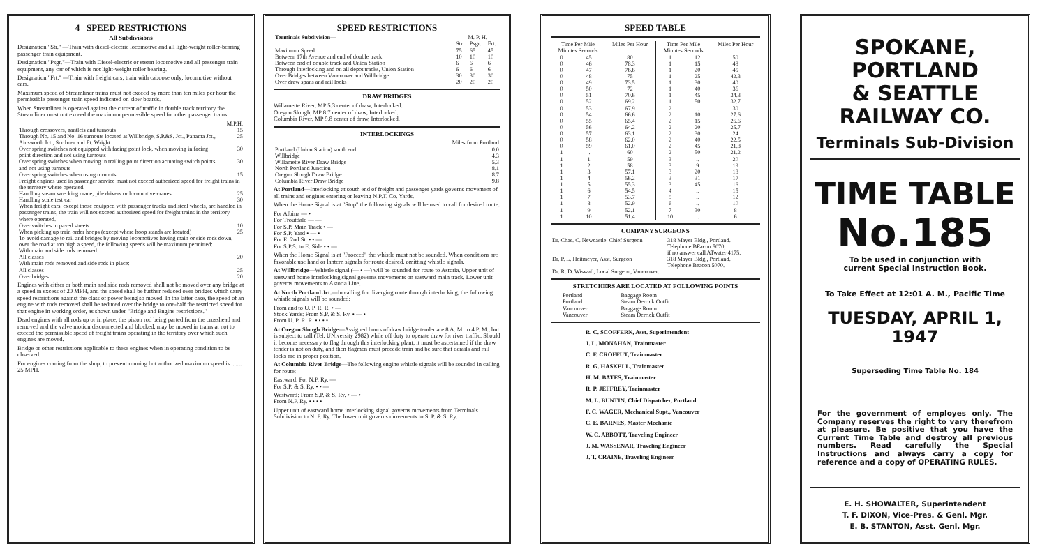4 SPEED RESTRICTIONS
All Subdivisions
Designation "Str." —Train with diesel-electric locomotive and all light-weight roller-bearing passenger train equipment.
Designation "Psgr."—Train with Diesel-electric or steam locomotive and all passenger train equipment, any car of which is not light-weight roller bearing.
Designation "Frt." —Train with freight cars; train with caboose only; locomotive without cars.
Maximum speed of Streamliner trains must not exceed by more than ten miles per hour the permissible passenger train speed indicated on slow boards.
When Streamliner is operated against the current of traffic in double track territory the Streamliner must not exceed the maximum permissible speed for other passenger trains.
| | M.P.H. |
| Through crossovers, gantlets and turnouts | 15 |
| Through No. 15 and No. 16 turnouts located at Willbridge, S.P.&S. Jct., Panama Jct., Ainsworth Jct., Scribner and Ft. Wright | 25 |
| Over spring switches not equipped with facing point lock, when moving in facing point direction and not using turnouts | 30 |
| Over spring switches when moving in trailing point direction actuating switch points and not using turnouts | 30 |
| Over spring switches when using turnouts | 15 |
| Freight engines used in passenger service must not exceed authorized speed for freight trains in the territory where operated. | |
| Handling steam wrecking crane, pile drivers or locomotive cranes | 25 |
| Handling scale test car | 30 |
| When freight cars, except those equipped with passenger trucks and steel wheels, are handled in passenger trains, the train will not exceed authorized speed for freight trains in the territory where operated. | |
| Over switches in paved streets | 10 |
| When picking up train order hoops (except where hoop stands are located) | 25 |
| To avoid damage to rail and bridges by moving locomotives having main or side rods down, over the road at too high a speed, the following speeds will be maximum permitted: | |
| With main and side rods removed: All classes | 20 |
| With main rods removed and side rods in place: All classes | 25 |
| Over bridges | 20 |
Engines with either or both main and side rods removed shall not be moved over any bridge at a speed in excess of 20 MPH, and the speed shall be further reduced over bridges which carry speed restrictions against the class of power being so moved. In the latter case, the speed of an engine with rods removed shall be reduced over the bridge to one-half the restricted speed for that engine in working order, as shown under "Bridge and Engine restrictions."
Dead engines with all rods up or in place, the piston rod being parted from the crosshead and removed and the valve motion disconnected and blocked, may be moved in trains at not to exceed the permissible speed of freight trains operating in the territory over which such engines are moved.
Bridge or other restrictions applicable to these engines when in operating condition to be observed.
For engines coming from the shop, to prevent running hot authorized maximum speed is ....... 25 MPH.
SPEED RESTRICTIONS
| Terminals Subdivision— | M. P. H. | | |
| --- | --- | --- | --- |
| | Str. | Psgr. | Frt. |
| Maximum Speed | 75 | 65 | 45 |
| Between 17th Avenue and end of double track | 10 | 10 | 10 |
| Between end of double track and Union Station | 6 | 6 | 6 |
| Through Interlocking and on all depot tracks, Union Station | 6 | 6 | 6 |
| Over Bridges between Vancouver and Willbridge | 30 | 30 | 30 |
| Over draw spans and rail locks | 20 | 20 | 20 |
DRAW BRIDGES
Willamette River, MP 5.3 center of draw, Interlocked.
Oregon Slough, MP 8.7 center of draw, Interlocked.
Columbia River, MP 9.8 center of draw, Interlocked.
INTERLOCKINGS
| | Miles from Portland |
| Portland (Union Station) south end | 0.0 |
| Willbridge | 4.3 |
| Willamette River Draw Bridge | 5.3 |
| North Portland Junction | 8.1 |
| Oregon Slough Draw Bridge | 8.7 |
| Columbia River Draw Bridge | 9.8 |
At Portland—Interlocking at south end of freight and passenger yards governs movement of all trains and engines entering or leaving N.P.T. Co. Yards.
When the Home Signal is at "Stop" the following signals will be used to call for desired route:
For Albina — •
For Troutdale — —
For S.P. Main Track • —
For S.P. Yard • — •
For E. 2nd St. • • —
For S.P.S. to E. Side • • —
When the Home Signal is at "Proceed" the whistle must not be sounded. When conditions are favorable use hand or lantern signals for route desired, omitting whistle signals.
At Willbridge—Whistle signal (— • —) will be sounded for route to Astoria. Upper unit of eastward home interlocking signal governs movements on eastward main track. Lower unit governs movements to Astoria Line.
At North Portland Jct.—In calling for diverging route through interlocking, the following whistle signals will be sounded:
From and to U. P. R. R. • —
Stock Yards: From S.P. & S. Ry. • — •
From U. P. R. R. • • • •
At Oregon Slough Bridge—Assigned hours of draw bridge tender are 8 A. M. to 4 P. M., but is subject to call (Tel. UNiversity 2982) while off duty to operate draw for river traffic. Should it become necessary to flag through this interlocking plant, it must be ascertained if the draw tender is not on duty, and then flagmen must precede train and be sure that derails and rail locks are in proper position.
At Columbia River Bridge—The following engine whistle signals will be sounded in calling for route:
Eastward: For N.P. Ry. —
For S.P. & S. Ry. • • —
Westward: From S.P. & S. Ry. • — •
From N.P. Ry. • • • •
Upper unit of eastward home interlocking signal governs movements from Terminals Subdivision to N. P. Ry. The lower unit governs movements to S. P. & S. Ry.
SPEED TABLE
| Time Per Mile Minutes Seconds | | Miles Per Hour | Time Per Mile Minutes Seconds | | Miles Per Hour |
| --- | --- | --- | --- | --- | --- |
| 0 | 45 | 80 | 1 | 12 | 50 |
| 0 | 46 | 78.3 | 1 | 15 | 48 |
| 0 | 47 | 76.6 | 1 | 20 | 45 |
| 0 | 48 | 75 | 1 | 25 | 42.3 |
| 0 | 49 | 73.5 | 1 | 30 | 40 |
| 0 | 50 | 72 | 1 | 40 | 36 |
| 0 | 51 | 70.6 | 1 | 45 | 34.3 |
| 0 | 52 | 69.2 | 1 | 50 | 32.7 |
| 0 | 53 | 67.9 | 2 | .. | 30 |
| 0 | 54 | 66.6 | 2 | 10 | 27.6 |
| 0 | 55 | 65.4 | 2 | 15 | 26.6 |
| 0 | 56 | 64.2 | 2 | 20 | 25.7 |
| 0 | 57 | 63.1 | 2 | 30 | 24 |
| 0 | 58 | 62.0 | 2 | 40 | 22.5 |
| 0 | 59 | 61.0 | 2 | 45 | 21.8 |
| 1 | .. | 60 | 2 | 50 | 21.2 |
| 1 | 1 | 59 | 3 | .. | 20 |
| 1 | 2 | 58 | 3 | 9 | 19 |
| 1 | 3 | 57.1 | 3 | 20 | 18 |
| 1 | 4 | 56.2 | 3 | 31 | 17 |
| 1 | 5 | 55.3 | 3 | 45 | 16 |
| 1 | 6 | 54.5 | 4 | .. | 15 |
| 1 | 7 | 53.7 | 5 | .. | 12 |
| 1 | 8 | 52.9 | 6 | .. | 10 |
| 1 | 9 | 52.1 | 7 | 30 | 8 |
| 1 | 10 | 51.4 | 10 | .. | 6 |
COMPANY SURGEONS
| Dr. Chas. C. Newcastle, Chief Surgeon | 318 Mayer Bldg., Portland. Telephone BEacon 5070; if no answer call ATwater 4175. |
| Dr. P. L. Heitmeyer, Asst. Surgeon | 318 Mayer Bldg., Portland. Telephone Beacon 5070. |
| Dr. R. D. Wiswall, Local Surgeon, Vancouver. | |
STRETCHERS ARE LOCATED AT FOLLOWING POINTS
| Portland | Baggage Room |
| Portland | Steam Derrick Outfit |
| Vancouver | Baggage Room |
| Vancouver | Steam Derrick Outfit |
R. C. SCOFFERN, Asst. Superintendent
J. L. MONAHAN, Trainmaster
C. F. CROFFUT, Trainmaster
R. G. HASKELL, Trainmaster
H. M. BATES, Trainmaster
R. P. JEFFREY, Trainmaster
M. L. BUNTIN, Chief Dispatcher, Portland
F. C. WAGER, Mechanical Supt., Vancouver
C. E. BARNES, Master Mechanic
W. C. ABBOTT, Traveling Engineer
J. M. WASSENAR, Traveling Engineer
J. T. CRAINE, Traveling Engineer
SPOKANE, PORTLAND
& SEATTLE RAILWAY CO.
Terminals Sub-Division
TIME TABLE
No.185
To be used in conjunction with
current Special Instruction Book.
To Take Effect at 12:01 A. M., Pacific Time
TUESDAY, APRIL 1, 1947
Superseding Time Table No. 184
For the government of employes only. The Company reserves the right to vary therefrom at pleasure. Be positive that you have the Current Time Table and destroy all previous numbers. Read carefully the Special Instructions and always carry a copy for reference and a copy of OPERATING RULES.
E. H. SHOWALTER, Superintendent
T. F. DIXON, Vice-Pres. & Genl. Mgr.
E. B. STANTON, Asst. Genl. Mgr.